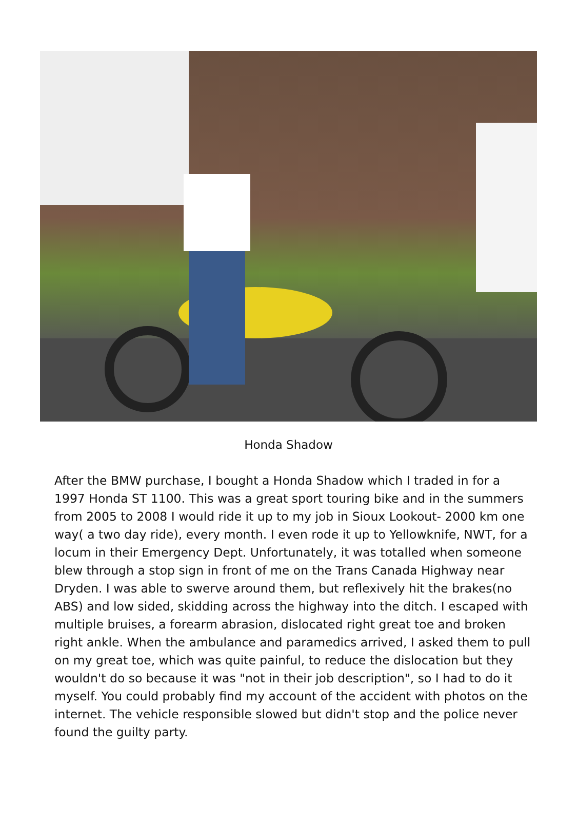Honda Shadow
After the BMW purchase, I bought a Honda Shadow which I traded in for a 1997 Honda ST 1100. This was a great sport touring bike and in the summers from 2005 to 2008 I would ride it up to my job in Sioux Lookout- 2000 km one way( a two day ride), every month. I even rode it up to Yellowknife, NWT, for a locum in their Emergency Dept. Unfortunately, it was totalled when someone blew through a stop sign in front of me on the Trans Canada Highway near Dryden. I was able to swerve around them, but reflexively hit the brakes(no ABS) and low sided, skidding across the highway into the ditch. I escaped with multiple bruises, a forearm abrasion, dislocated right great toe and broken right ankle. When the ambulance and paramedics arrived, I asked them to pull on my great toe, which was quite painful, to reduce the dislocation but they wouldn't do so because it was "not in their job description", so I had to do it myself. You could probably find my account of the accident with photos on the internet. The vehicle responsible slowed but didn't stop and the police never found the guilty party.